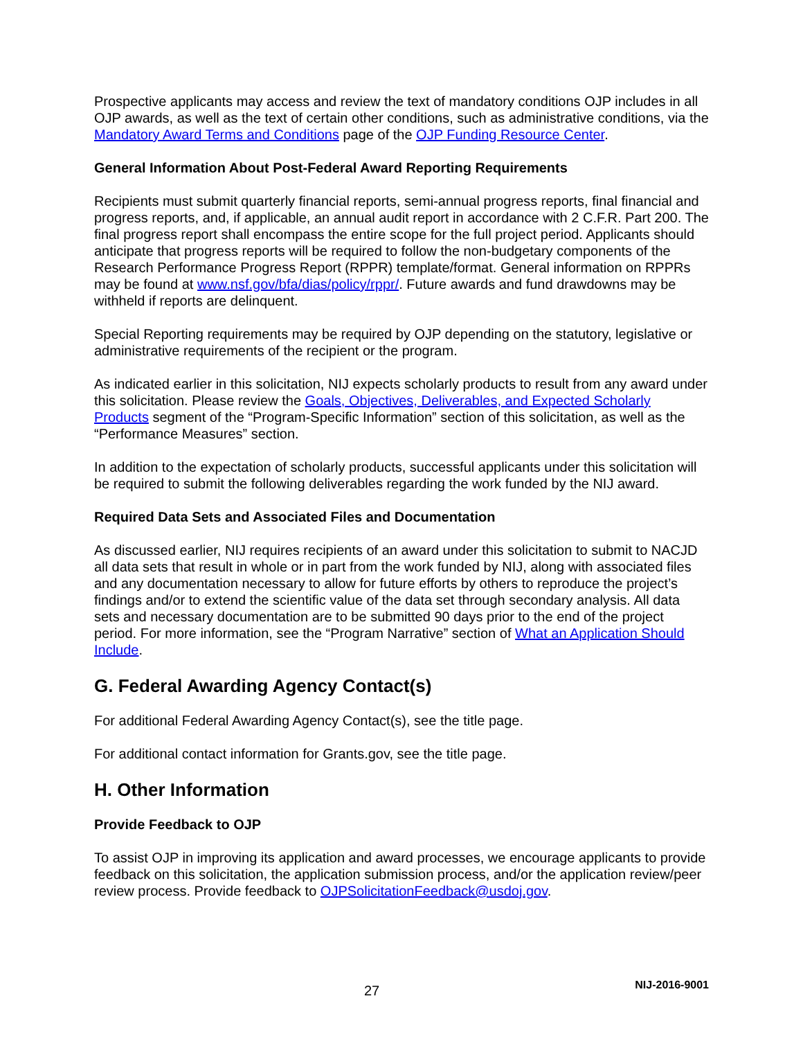Prospective applicants may access and review the text of mandatory conditions OJP includes in all OJP awards, as well as the text of certain other conditions, such as administrative conditions, via the Mandatory Award Terms and Conditions page of the OJP Funding Resource Center.
General Information About Post-Federal Award Reporting Requirements
Recipients must submit quarterly financial reports, semi-annual progress reports, final financial and progress reports, and, if applicable, an annual audit report in accordance with 2 C.F.R. Part 200. The final progress report shall encompass the entire scope for the full project period. Applicants should anticipate that progress reports will be required to follow the non-budgetary components of the Research Performance Progress Report (RPPR) template/format. General information on RPPRs may be found at www.nsf.gov/bfa/dias/policy/rppr/. Future awards and fund drawdowns may be withheld if reports are delinquent.
Special Reporting requirements may be required by OJP depending on the statutory, legislative or administrative requirements of the recipient or the program.
As indicated earlier in this solicitation, NIJ expects scholarly products to result from any award under this solicitation. Please review the Goals, Objectives, Deliverables, and Expected Scholarly Products segment of the “Program-Specific Information” section of this solicitation, as well as the “Performance Measures” section.
In addition to the expectation of scholarly products, successful applicants under this solicitation will be required to submit the following deliverables regarding the work funded by the NIJ award.
Required Data Sets and Associated Files and Documentation
As discussed earlier, NIJ requires recipients of an award under this solicitation to submit to NACJD all data sets that result in whole or in part from the work funded by NIJ, along with associated files and any documentation necessary to allow for future efforts by others to reproduce the project’s findings and/or to extend the scientific value of the data set through secondary analysis. All data sets and necessary documentation are to be submitted 90 days prior to the end of the project period. For more information, see the “Program Narrative” section of What an Application Should Include.
G. Federal Awarding Agency Contact(s)
For additional Federal Awarding Agency Contact(s), see the title page.
For additional contact information for Grants.gov, see the title page.
H. Other Information
Provide Feedback to OJP
To assist OJP in improving its application and award processes, we encourage applicants to provide feedback on this solicitation, the application submission process, and/or the application review/peer review process. Provide feedback to OJPSolicitationFeedback@usdoj.gov.
27 NIJ-2016-9001